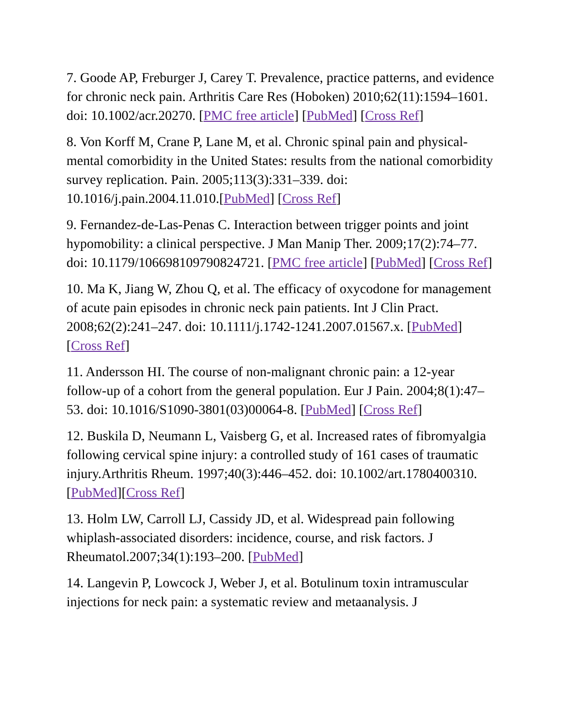7. Goode AP, Freburger J, Carey T. Prevalence, practice patterns, and evidence for chronic neck pain. Arthritis Care Res (Hoboken) 2010;62(11):1594–1601. doi: 10.1002/acr.20270. [PMC free article] [PubMed] [Cross Ref]
8. Von Korff M, Crane P, Lane M, et al. Chronic spinal pain and physical-mental comorbidity in the United States: results from the national comorbidity survey replication. Pain. 2005;113(3):331–339. doi: 10.1016/j.pain.2004.11.010.[PubMed] [Cross Ref]
9. Fernandez-de-Las-Penas C. Interaction between trigger points and joint hypomobility: a clinical perspective. J Man Manip Ther. 2009;17(2):74–77. doi: 10.1179/106698109790824721. [PMC free article] [PubMed] [Cross Ref]
10. Ma K, Jiang W, Zhou Q, et al. The efficacy of oxycodone for management of acute pain episodes in chronic neck pain patients. Int J Clin Pract. 2008;62(2):241–247. doi: 10.1111/j.1742-1241.2007.01567.x. [PubMed] [Cross Ref]
11. Andersson HI. The course of non-malignant chronic pain: a 12-year follow-up of a cohort from the general population. Eur J Pain. 2004;8(1):47–53. doi: 10.1016/S1090-3801(03)00064-8. [PubMed] [Cross Ref]
12. Buskila D, Neumann L, Vaisberg G, et al. Increased rates of fibromyalgia following cervical spine injury: a controlled study of 161 cases of traumatic injury.Arthritis Rheum. 1997;40(3):446–452. doi: 10.1002/art.1780400310. [PubMed][Cross Ref]
13. Holm LW, Carroll LJ, Cassidy JD, et al. Widespread pain following whiplash-associated disorders: incidence, course, and risk factors. J Rheumatol.2007;34(1):193–200. [PubMed]
14. Langevin P, Lowcock J, Weber J, et al. Botulinum toxin intramuscular injections for neck pain: a systematic review and metaanalysis. J